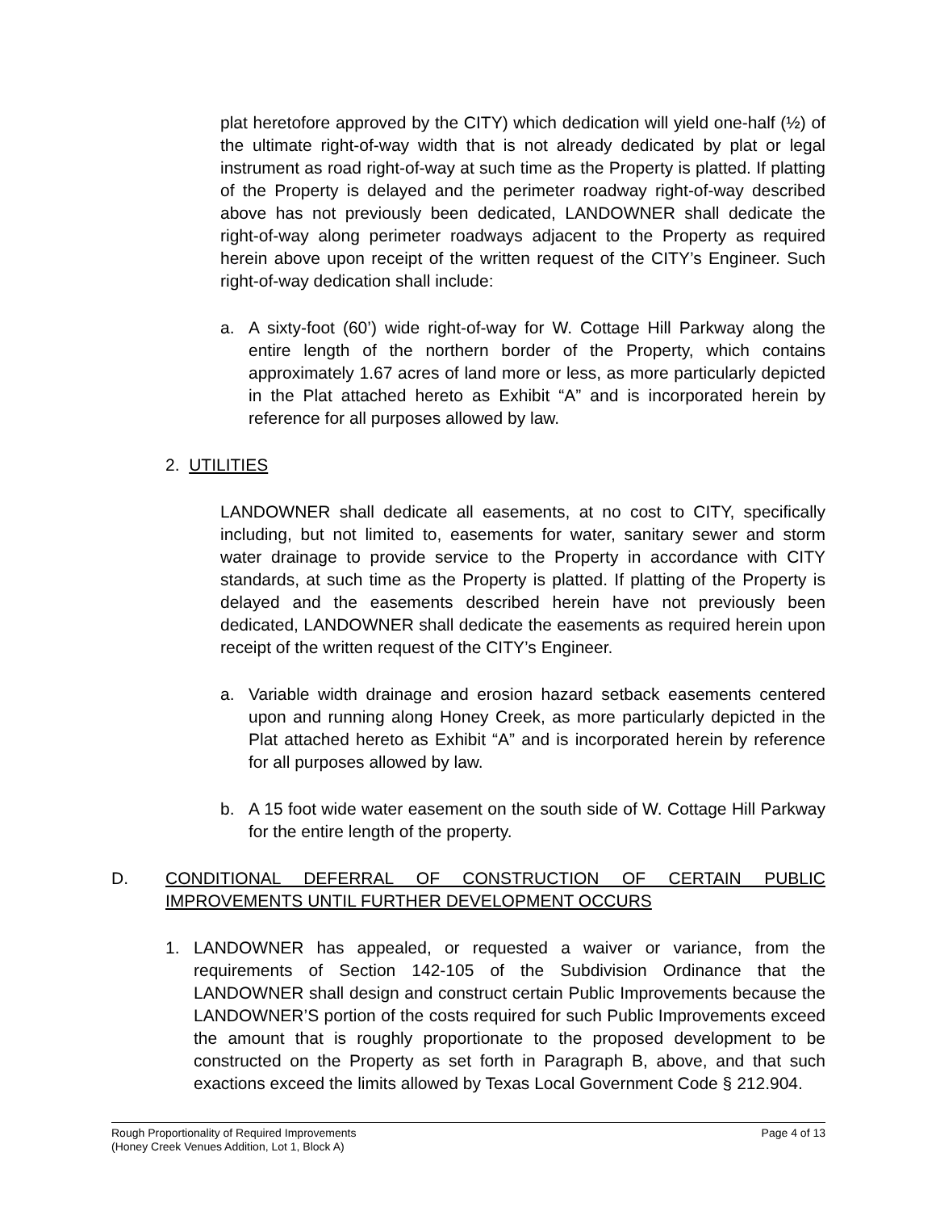plat heretofore approved by the CITY) which dedication will yield one-half (½) of the ultimate right-of-way width that is not already dedicated by plat or legal instrument as road right-of-way at such time as the Property is platted. If platting of the Property is delayed and the perimeter roadway right-of-way described above has not previously been dedicated, LANDOWNER shall dedicate the right-of-way along perimeter roadways adjacent to the Property as required herein above upon receipt of the written request of the CITY’s Engineer. Such right-of-way dedication shall include:
a. A sixty-foot (60’) wide right-of-way for W. Cottage Hill Parkway along the entire length of the northern border of the Property, which contains approximately 1.67 acres of land more or less, as more particularly depicted in the Plat attached hereto as Exhibit “A” and is incorporated herein by reference for all purposes allowed by law.
2. UTILITIES
LANDOWNER shall dedicate all easements, at no cost to CITY, specifically including, but not limited to, easements for water, sanitary sewer and storm water drainage to provide service to the Property in accordance with CITY standards, at such time as the Property is platted. If platting of the Property is delayed and the easements described herein have not previously been dedicated, LANDOWNER shall dedicate the easements as required herein upon receipt of the written request of the CITY’s Engineer.
a. Variable width drainage and erosion hazard setback easements centered upon and running along Honey Creek, as more particularly depicted in the Plat attached hereto as Exhibit “A” and is incorporated herein by reference for all purposes allowed by law.
b. A 15 foot wide water easement on the south side of W. Cottage Hill Parkway for the entire length of the property.
D. CONDITIONAL DEFERRAL OF CONSTRUCTION OF CERTAIN PUBLIC IMPROVEMENTS UNTIL FURTHER DEVELOPMENT OCCURS
1. LANDOWNER has appealed, or requested a waiver or variance, from the requirements of Section 142-105 of the Subdivision Ordinance that the LANDOWNER shall design and construct certain Public Improvements because the LANDOWNER’S portion of the costs required for such Public Improvements exceed the amount that is roughly proportionate to the proposed development to be constructed on the Property as set forth in Paragraph B, above, and that such exactions exceed the limits allowed by Texas Local Government Code § 212.904.
Rough Proportionality of Required Improvements
(Honey Creek Venues Addition, Lot 1, Block A)
Page 4 of 13